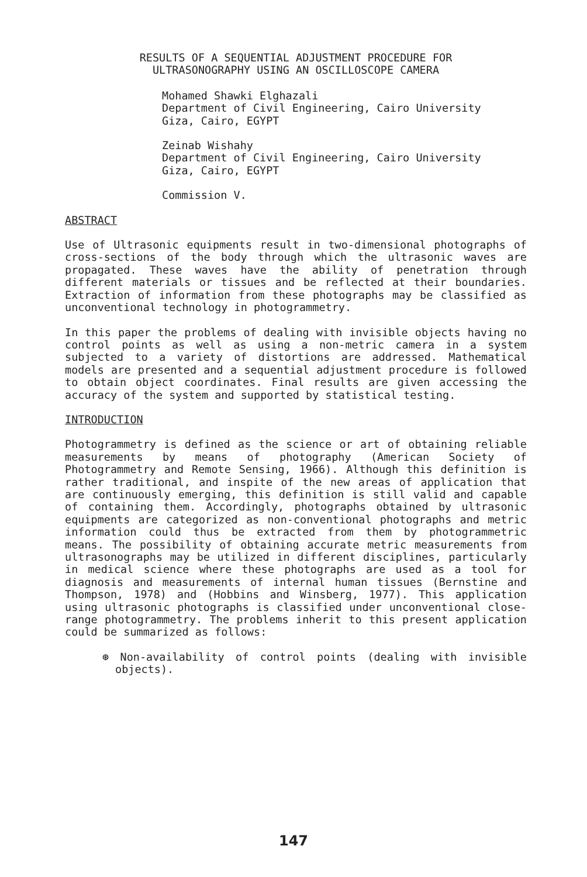RESULTS OF A SEQUENTIAL ADJUSTMENT PROCEDURE FOR
ULTRASONOGRAPHY USING AN OSCILLOSCOPE CAMERA
Mohamed Shawki Elghazali
Department of Civil Engineering, Cairo University
Giza, Cairo, EGYPT
Zeinab Wishahy
Department of Civil Engineering, Cairo University
Giza, Cairo, EGYPT
Commission V.
ABSTRACT
Use of Ultrasonic equipments result in two-dimensional photographs of cross-sections of the body through which the ultrasonic waves are propagated. These waves have the ability of penetration through different materials or tissues and be reflected at their boundaries. Extraction of information from these photographs may be classified as unconventional technology in photogrammetry.
In this paper the problems of dealing with invisible objects having no control points as well as using a non-metric camera in a system subjected to a variety of distortions are addressed. Mathematical models are presented and a sequential adjustment procedure is followed to obtain object coordinates. Final results are given accessing the accuracy of the system and supported by statistical testing.
INTRODUCTION
Photogrammetry is defined as the science or art of obtaining reliable measurements by means of photography (American Society of Photogrammetry and Remote Sensing, 1966). Although this definition is rather traditional, and inspite of the new areas of application that are continuously emerging, this definition is still valid and capable of containing them. Accordingly, photographs obtained by ultrasonic equipments are categorized as non-conventional photographs and metric information could thus be extracted from them by photogrammetric means. The possibility of obtaining accurate metric measurements from ultrasonographs may be utilized in different disciplines, particularly in medical science where these photographs are used as a tool for diagnosis and measurements of internal human tissues (Bernstine and Thompson, 1978) and (Hobbins and Winsberg, 1977). This application using ultrasonic photographs is classified under unconventional close-range photogrammetry. The problems inherit to this present application could be summarized as follows:
⊛ Non-availability of control points (dealing with invisible objects).
147